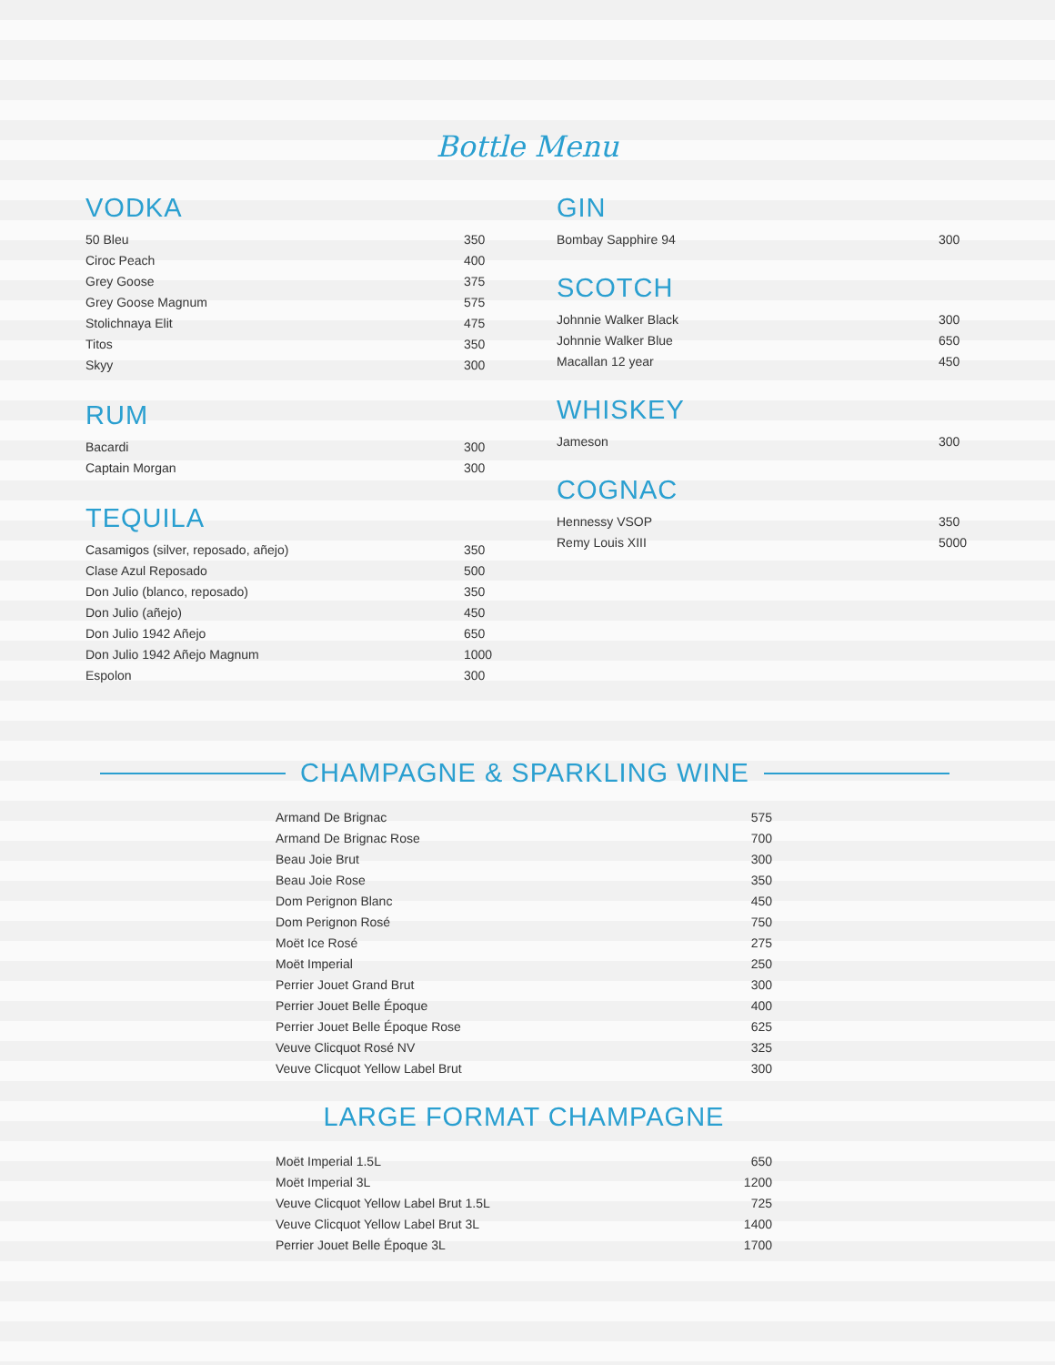Bottle Menu
VODKA
| 50 Bleu | 350 |
| Ciroc Peach | 400 |
| Grey Goose | 375 |
| Grey Goose Magnum | 575 |
| Stolichnaya Elit | 475 |
| Titos | 350 |
| Skyy | 300 |
RUM
| Bacardi | 300 |
| Captain Morgan | 300 |
TEQUILA
| Casamigos (silver, reposado, añejo) | 350 |
| Clase Azul Reposado | 500 |
| Don Julio (blanco, reposado) | 350 |
| Don Julio (añejo) | 450 |
| Don Julio 1942 Añejo | 650 |
| Don Julio 1942 Añejo Magnum | 1000 |
| Espolon | 300 |
GIN
| Bombay Sapphire 94 | 300 |
SCOTCH
| Johnnie Walker Black | 300 |
| Johnnie Walker Blue | 650 |
| Macallan 12 year | 450 |
WHISKEY
| Jameson | 300 |
COGNAC
| Hennessy VSOP | 350 |
| Remy Louis XIII | 5000 |
CHAMPAGNE & SPARKLING WINE
| Armand De Brignac | 575 |
| Armand De Brignac Rose | 700 |
| Beau Joie Brut | 300 |
| Beau Joie Rose | 350 |
| Dom Perignon Blanc | 450 |
| Dom Perignon Rosé | 750 |
| Moët Ice Rosé | 275 |
| Moët Imperial | 250 |
| Perrier Jouet Grand Brut | 300 |
| Perrier Jouet Belle Époque | 400 |
| Perrier Jouet Belle Époque Rose | 625 |
| Veuve Clicquot Rosé NV | 325 |
| Veuve Clicquot Yellow Label Brut | 300 |
LARGE FORMAT CHAMPAGNE
| Moët Imperial 1.5L | 650 |
| Moët Imperial 3L | 1200 |
| Veuve Clicquot Yellow Label Brut 1.5L | 725 |
| Veuve Clicquot Yellow Label Brut 3L | 1400 |
| Perrier Jouet Belle Époque 3L | 1700 |